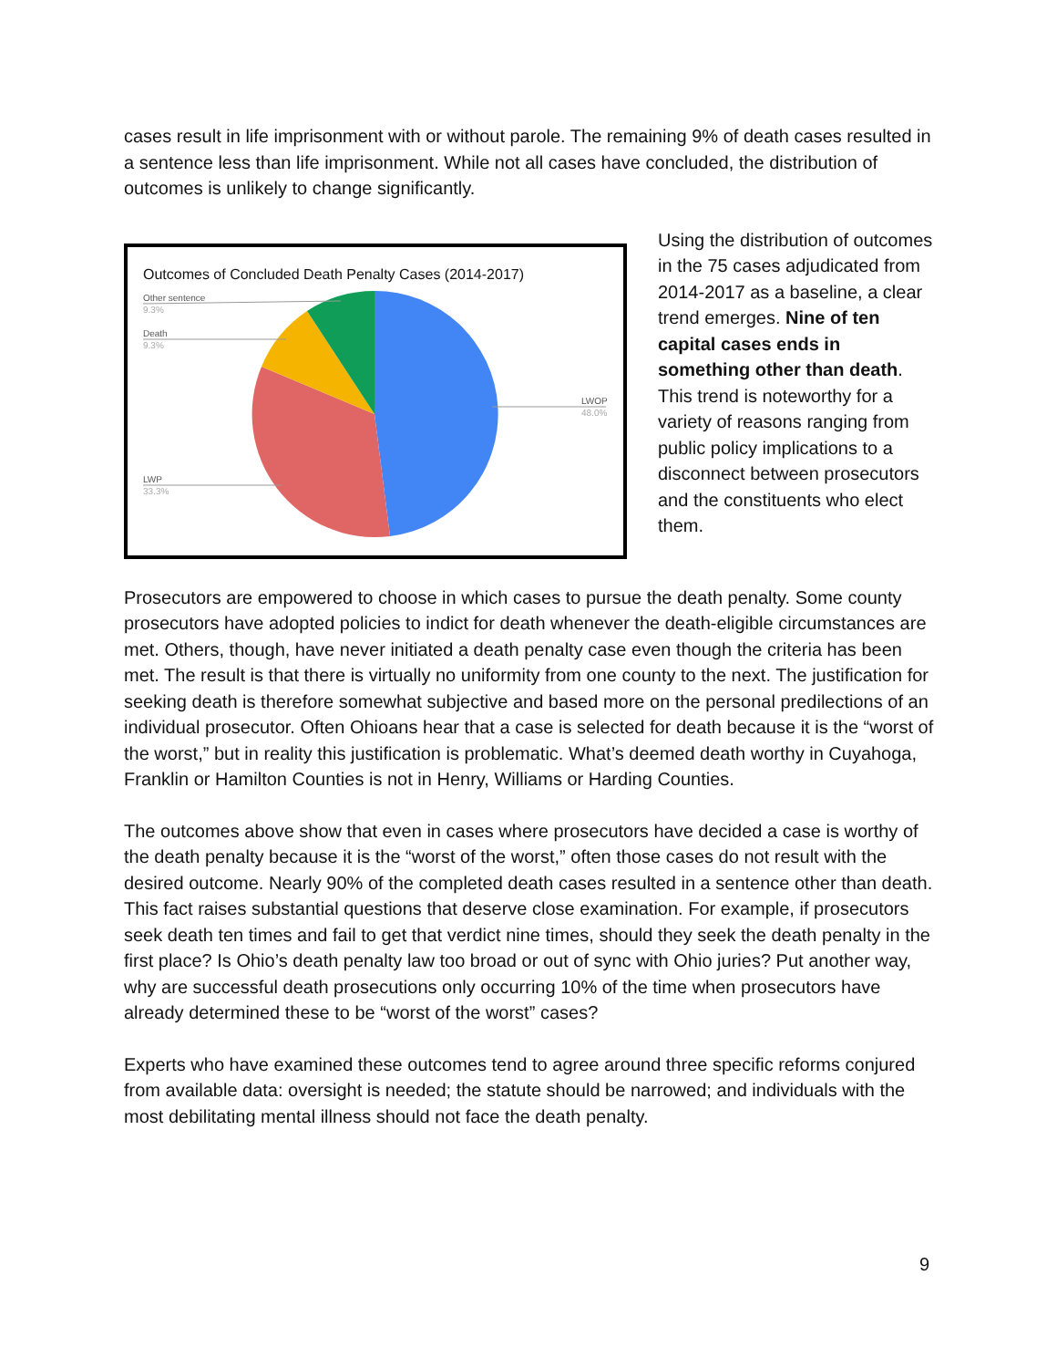cases result in life imprisonment with or without parole. The remaining 9% of death cases resulted in a sentence less than life imprisonment. While not all cases have concluded, the distribution of outcomes is unlikely to change significantly.
Outcomes of Concluded Death Penalty Cases (2014-2017)
Other sentence
9.3%
Death
9.3%
LWOP
48.0%
LWP
33.3%
Using the distribution of outcomes in the 75 cases adjudicated from 2014-2017 as a baseline, a clear trend emerges. Nine of ten capital cases ends in something other than death. This trend is noteworthy for a variety of reasons ranging from public policy implications to a disconnect between prosecutors and the constituents who elect them.
Prosecutors are empowered to choose in which cases to pursue the death penalty. Some county prosecutors have adopted policies to indict for death whenever the death-eligible circumstances are met. Others, though, have never initiated a death penalty case even though the criteria has been met. The result is that there is virtually no uniformity from one county to the next. The justification for seeking death is therefore somewhat subjective and based more on the personal predilections of an individual prosecutor. Often Ohioans hear that a case is selected for death because it is the “worst of the worst,” but in reality this justification is problematic. What’s deemed death worthy in Cuyahoga, Franklin or Hamilton Counties is not in Henry, Williams or Harding Counties.
The outcomes above show that even in cases where prosecutors have decided a case is worthy of the death penalty because it is the “worst of the worst,” often those cases do not result with the desired outcome. Nearly 90% of the completed death cases resulted in a sentence other than death. This fact raises substantial questions that deserve close examination. For example, if prosecutors seek death ten times and fail to get that verdict nine times, should they seek the death penalty in the first place? Is Ohio’s death penalty law too broad or out of sync with Ohio juries? Put another way, why are successful death prosecutions only occurring 10% of the time when prosecutors have already determined these to be “worst of the worst” cases?
Experts who have examined these outcomes tend to agree around three specific reforms conjured from available data: oversight is needed; the statute should be narrowed; and individuals with the most debilitating mental illness should not face the death penalty.
9